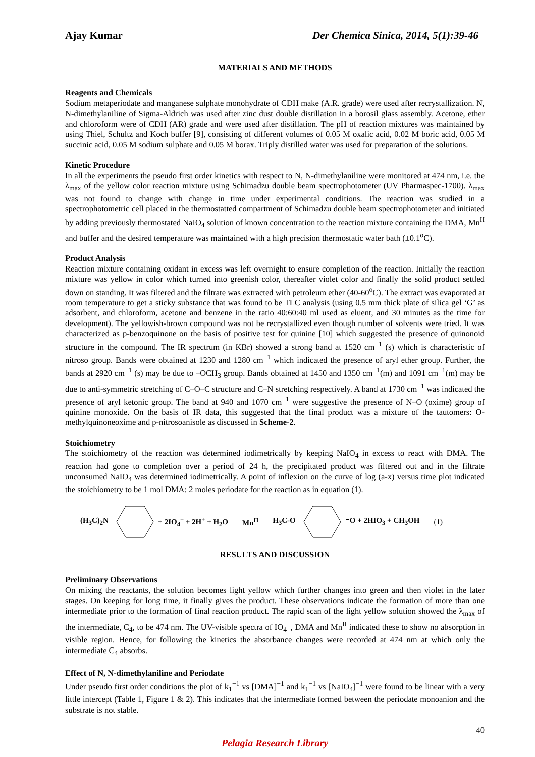Ajay Kumar Der Chemica Sinica, 2014, 5(1):39-46
MATERIALS AND METHODS
Reagents and Chemicals
Sodium metaperiodate and manganese sulphate monohydrate of CDH make (A.R. grade) were used after recrystallization. N, N-dimethylaniline of Sigma-Aldrich was used after zinc dust double distillation in a borosil glass assembly. Acetone, ether and chloroform were of CDH (AR) grade and were used after distillation. The pH of reaction mixtures was maintained by using Thiel, Schultz and Koch buffer [9], consisting of different volumes of 0.05 M oxalic acid, 0.02 M boric acid, 0.05 M succinic acid, 0.05 M sodium sulphate and 0.05 M borax. Triply distilled water was used for preparation of the solutions.
Kinetic Procedure
In all the experiments the pseudo first order kinetics with respect to N, N-dimethylaniline were monitored at 474 nm, i.e. the λ<sub>max</sub> of the yellow color reaction mixture using Schimadzu double beam spectrophotometer (UV Pharmaspec-1700). λ<sub>max</sub> was not found to change with change in time under experimental conditions. The reaction was studied in a spectrophotometric cell placed in the thermostatted compartment of Schimadzu double beam spectrophotometer and initiated by adding previously thermostated NaIO<sub>4</sub> solution of known concentration to the reaction mixture containing the DMA, Mn<sup>II</sup> and buffer and the desired temperature was maintained with a high precision thermostatic water bath (±0.1<sup>o</sup>C).
Product Analysis
Reaction mixture containing oxidant in excess was left overnight to ensure completion of the reaction. Initially the reaction mixture was yellow in color which turned into greenish color, thereafter violet color and finally the solid product settled down on standing. It was filtered and the filtrate was extracted with petroleum ether (40-60<sup>o</sup>C). The extract was evaporated at room temperature to get a sticky substance that was found to be TLC analysis (using 0.5 mm thick plate of silica gel ‘G’ as adsorbent, and chloroform, acetone and benzene in the ratio 40:60:40 ml used as eluent, and 30 minutes as the time for development). The yellowish-brown compound was not be recrystallized even though number of solvents were tried. It was characterized as p-benzoquinone on the basis of positive test for quinine [10] which suggested the presence of quinonoid structure in the compound. The IR spectrum (in KBr) showed a strong band at 1520 cm<sup>−1</sup> (s) which is characteristic of nitroso group. Bands were obtained at 1230 and 1280 cm<sup>−1</sup> which indicated the presence of aryl ether group. Further, the bands at 2920 cm<sup>−1</sup> (s) may be due to –OCH<sub>3</sub> group. Bands obtained at 1450 and 1350 cm<sup>−1</sup>(m) and 1091 cm<sup>−1</sup>(m) may be due to anti-symmetric stretching of C–O–C structure and C–N stretching respectively. A band at 1730 cm<sup>−1</sup> was indicated the presence of aryl ketonic group. The band at 940 and 1070 cm<sup>−1</sup> were suggestive the presence of N–O (oxime) group of quinine monoxide. On the basis of IR data, this suggested that the final product was a mixture of the tautomers: O-methylquinoneoxime and p-nitrosoanisole as discussed in Scheme-2.
Stoichiometry
The stoichiometry of the reaction was determined iodimetrically by keeping NaIO<sub>4</sub> in excess to react with DMA. The reaction had gone to completion over a period of 24 h, the precipitated product was filtered out and in the filtrate unconsumed NaIO<sub>4</sub> was determined iodimetrically. A point of inflexion on the curve of log (a-x) versus time plot indicated the stoichiometry to be 1 mol DMA: 2 moles periodate for the reaction as in equation (1).
(H<sub>3</sub>C)<sub>2</sub>N– + 2IO<sub>4</sub><sup>−</sup> + 2H<sup>+</sup> + H<sub>2</sub>O Mn<sup>II</sup> H<sub>3</sub>C-O– =O + 2HIO<sub>3</sub> + CH<sub>3</sub>OH (1)
RESULTS AND DISCUSSION
Preliminary Observations
On mixing the reactants, the solution becomes light yellow which further changes into green and then violet in the later stages. On keeping for long time, it finally gives the product. These observations indicate the formation of more than one intermediate prior to the formation of final reaction product. The rapid scan of the light yellow solution showed the λ<sub>max</sub> of the intermediate, C<sub>4</sub>, to be 474 nm. The UV-visible spectra of IO<sub>4</sub><sup>−</sup>, DMA and Mn<sup>II</sup> indicated these to show no absorption in visible region. Hence, for following the kinetics the absorbance changes were recorded at 474 nm at which only the intermediate C<sub>4</sub> absorbs.
Effect of N, N-dimethylaniline and Periodate
Under pseudo first order conditions the plot of k<sub>1</sub><sup>−1</sup> vs [DMA]<sup>−1</sup> and k<sub>1</sub><sup>−1</sup> vs [NaIO<sub>4</sub>]<sup>−1</sup> were found to be linear with a very little intercept (Table 1, Figure 1 & 2). This indicates that the intermediate formed between the periodate monoanion and the substrate is not stable.
40
Pelagia Research Library